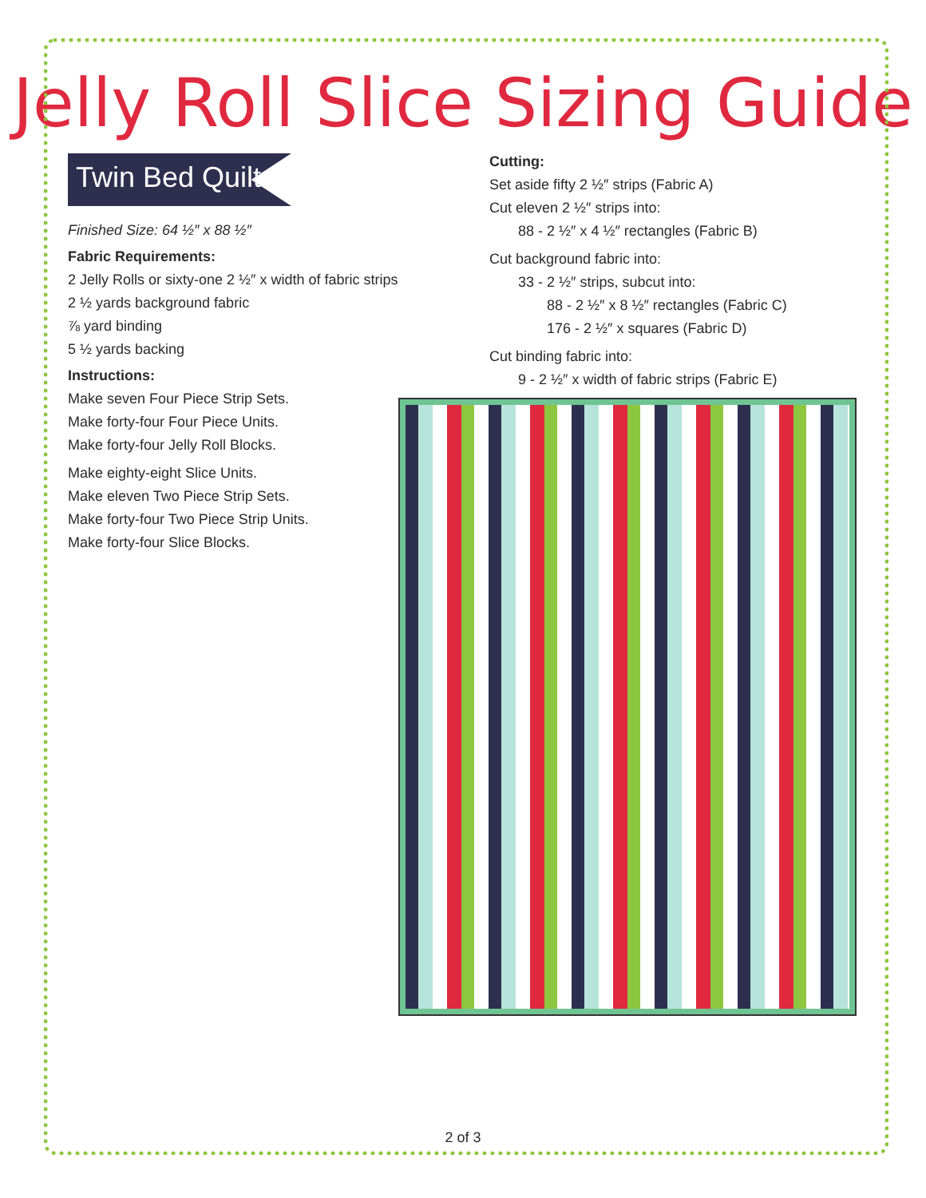Jelly Roll Slice Sizing Guide
Twin Bed Quilt
Finished Size: 64 ½″ x 88 ½″
Fabric Requirements:
2 Jelly Rolls or sixty-one 2 ½″ x width of fabric strips
2 ½ yards background fabric
⅞ yard binding
5 ½ yards backing
Instructions:
Make seven Four Piece Strip Sets.
Make forty-four Four Piece Units.
Make forty-four Jelly Roll Blocks.
Make eighty-eight Slice Units.
Make eleven Two Piece Strip Sets.
Make forty-four Two Piece Strip Units.
Make forty-four Slice Blocks.
Cutting:
Set aside fifty 2 ½″ strips (Fabric A)
Cut eleven 2 ½″ strips into:
88 - 2 ½″ x 4 ½″ rectangles (Fabric B)
Cut background fabric into:
33 - 2 ½″ strips, subcut into:
88 - 2 ½″ x 8 ½″ rectangles (Fabric C)
176 - 2 ½″ x squares (Fabric D)
Cut binding fabric into:
9 - 2 ½″ x width of fabric strips (Fabric E)
2 of 3